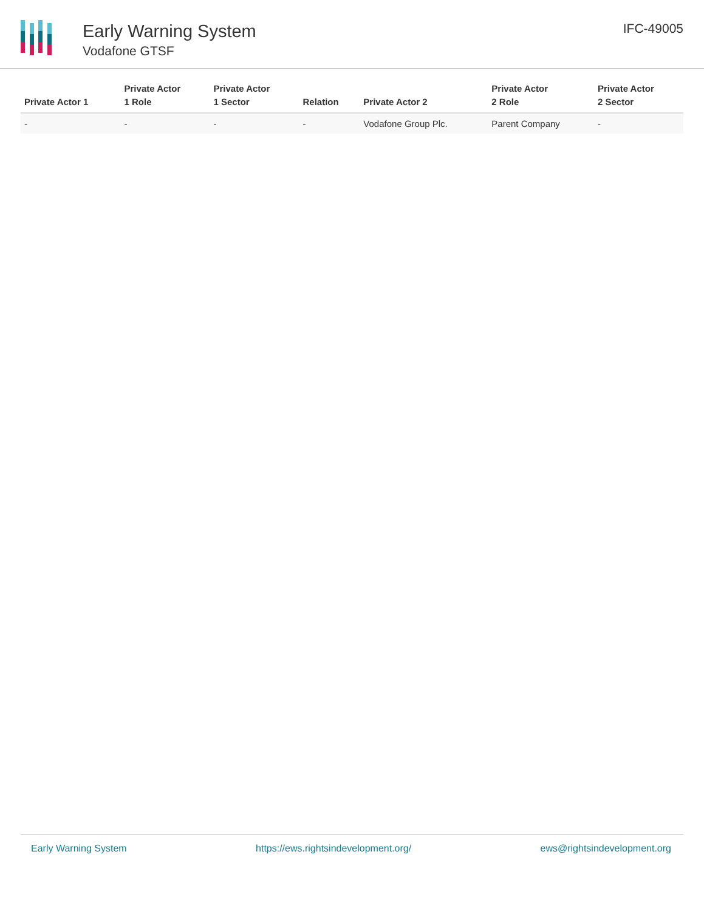Early Warning System
Vodafone GTSF
IFC-49005
| Private Actor 1 | Private Actor 1 Role | Private Actor 1 Sector | Relation | Private Actor 2 | Private Actor 2 Role | Private Actor 2 Sector |
| --- | --- | --- | --- | --- | --- | --- |
| - | - | - | - | Vodafone Group Plc. | Parent Company | - |
Early Warning System https://ews.rightsindevelopment.org/ ews@rightsindevelopment.org